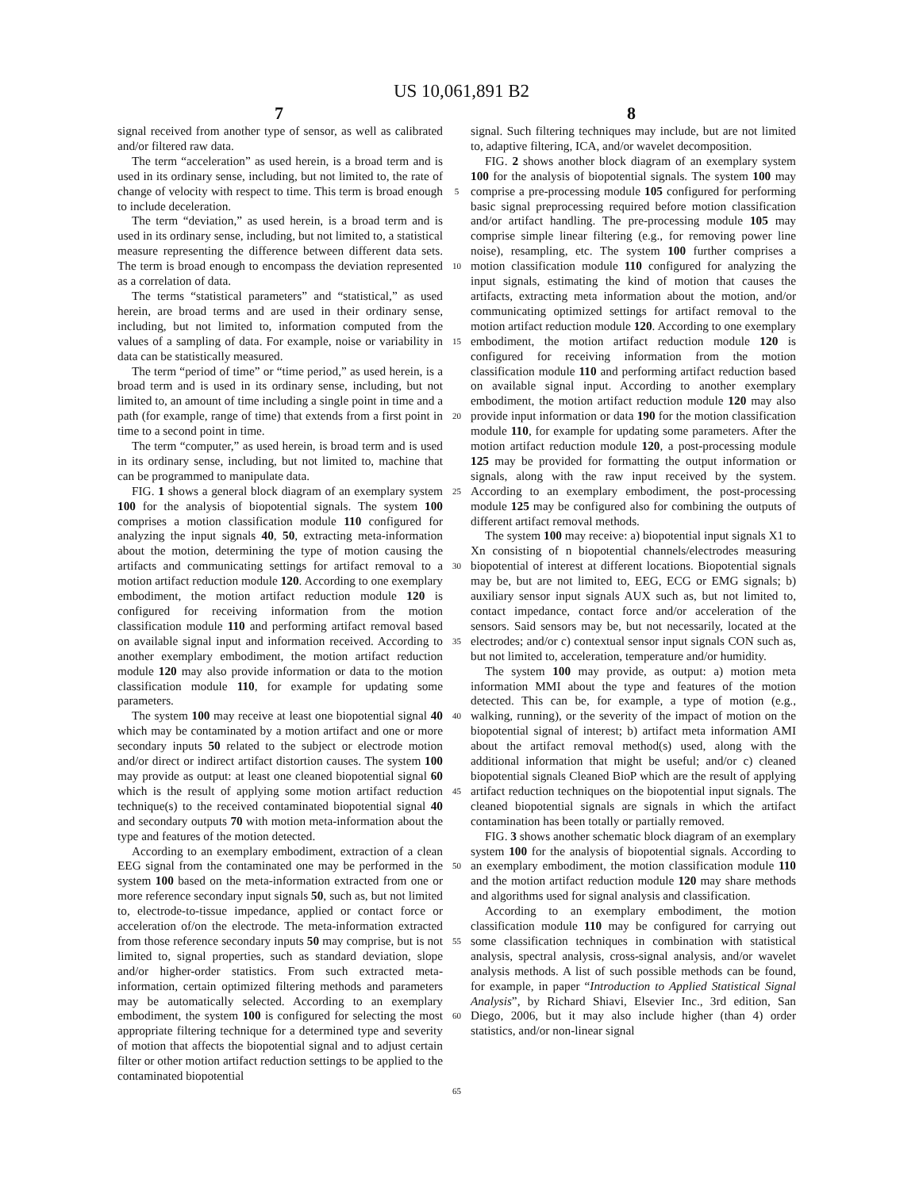US 10,061,891 B2
7 8
signal received from another type of sensor, as well as calibrated and/or filtered raw data.
The term “acceleration” as used herein, is a broad term and is used in its ordinary sense, including, but not limited to, the rate of change of velocity with respect to time. This term is broad enough to include deceleration.
The term “deviation,” as used herein, is a broad term and is used in its ordinary sense, including, but not limited to, a statistical measure representing the difference between different data sets. The term is broad enough to encompass the deviation represented as a correlation of data.
The terms “statistical parameters” and “statistical,” as used herein, are broad terms and are used in their ordinary sense, including, but not limited to, information computed from the values of a sampling of data. For example, noise or variability in data can be statistically measured.
The term “period of time” or “time period,” as used herein, is a broad term and is used in its ordinary sense, including, but not limited to, an amount of time including a single point in time and a path (for example, range of time) that extends from a first point in time to a second point in time.
The term “computer,” as used herein, is broad term and is used in its ordinary sense, including, but not limited to, machine that can be programmed to manipulate data.
FIG. 1 shows a general block diagram of an exemplary system 100 for the analysis of biopotential signals. The system 100 comprises a motion classification module 110 configured for analyzing the input signals 40, 50, extracting meta-information about the motion, determining the type of motion causing the artifacts and communicating settings for artifact removal to a motion artifact reduction module 120. According to one exemplary embodiment, the motion artifact reduction module 120 is configured for receiving information from the motion classification module 110 and performing artifact removal based on available signal input and information received. According to another exemplary embodiment, the motion artifact reduction module 120 may also provide information or data to the motion classification module 110, for example for updating some parameters.
The system 100 may receive at least one biopotential signal 40 which may be contaminated by a motion artifact and one or more secondary inputs 50 related to the subject or electrode motion and/or direct or indirect artifact distortion causes. The system 100 may provide as output: at least one cleaned biopotential signal 60 which is the result of applying some motion artifact reduction technique(s) to the received contaminated biopotential signal 40 and secondary outputs 70 with motion meta-information about the type and features of the motion detected.
According to an exemplary embodiment, extraction of a clean EEG signal from the contaminated one may be performed in the system 100 based on the meta-information extracted from one or more reference secondary input signals 50, such as, but not limited to, electrode-to-tissue impedance, applied or contact force or acceleration of/on the electrode. The meta-information extracted from those reference secondary inputs 50 may comprise, but is not limited to, signal properties, such as standard deviation, slope and/or higher-order statistics. From such extracted meta-information, certain optimized filtering methods and parameters may be automatically selected. According to an exemplary embodiment, the system 100 is configured for selecting the most appropriate filtering technique for a determined type and severity of motion that affects the biopotential signal and to adjust certain filter or other motion artifact reduction settings to be applied to the contaminated biopotential
5
10
15
20
25
30
35
40
45
50
55
60
65
signal. Such filtering techniques may include, but are not limited to, adaptive filtering, ICA, and/or wavelet decomposition.
FIG. 2 shows another block diagram of an exemplary system 100 for the analysis of biopotential signals. The system 100 may comprise a pre-processing module 105 configured for performing basic signal preprocessing required before motion classification and/or artifact handling. The pre-processing module 105 may comprise simple linear filtering (e.g., for removing power line noise), resampling, etc. The system 100 further comprises a motion classification module 110 configured for analyzing the input signals, estimating the kind of motion that causes the artifacts, extracting meta information about the motion, and/or communicating optimized settings for artifact removal to the motion artifact reduction module 120. According to one exemplary embodiment, the motion artifact reduction module 120 is configured for receiving information from the motion classification module 110 and performing artifact reduction based on available signal input. According to another exemplary embodiment, the motion artifact reduction module 120 may also provide input information or data 190 for the motion classification module 110, for example for updating some parameters. After the motion artifact reduction module 120, a post-processing module 125 may be provided for formatting the output information or signals, along with the raw input received by the system. According to an exemplary embodiment, the post-processing module 125 may be configured also for combining the outputs of different artifact removal methods.
The system 100 may receive: a) biopotential input signals X1 to Xn consisting of n biopotential channels/electrodes measuring biopotential of interest at different locations. Biopotential signals may be, but are not limited to, EEG, ECG or EMG signals; b) auxiliary sensor input signals AUX such as, but not limited to, contact impedance, contact force and/or acceleration of the sensors. Said sensors may be, but not necessarily, located at the electrodes; and/or c) contextual sensor input signals CON such as, but not limited to, acceleration, temperature and/or humidity.
The system 100 may provide, as output: a) motion meta information MMI about the type and features of the motion detected. This can be, for example, a type of motion (e.g., walking, running), or the severity of the impact of motion on the biopotential signal of interest; b) artifact meta information AMI about the artifact removal method(s) used, along with the additional information that might be useful; and/or c) cleaned biopotential signals Cleaned BioP which are the result of applying artifact reduction techniques on the biopotential input signals. The cleaned biopotential signals are signals in which the artifact contamination has been totally or partially removed.
FIG. 3 shows another schematic block diagram of an exemplary system 100 for the analysis of biopotential signals. According to an exemplary embodiment, the motion classification module 110 and the motion artifact reduction module 120 may share methods and algorithms used for signal analysis and classification.
According to an exemplary embodiment, the motion classification module 110 may be configured for carrying out some classification techniques in combination with statistical analysis, spectral analysis, cross-signal analysis, and/or wavelet analysis methods. A list of such possible methods can be found, for example, in paper “Introduction to Applied Statistical Signal Analysis”, by Richard Shiavi, Elsevier Inc., 3rd edition, San Diego, 2006, but it may also include higher (than 4) order statistics, and/or non-linear signal